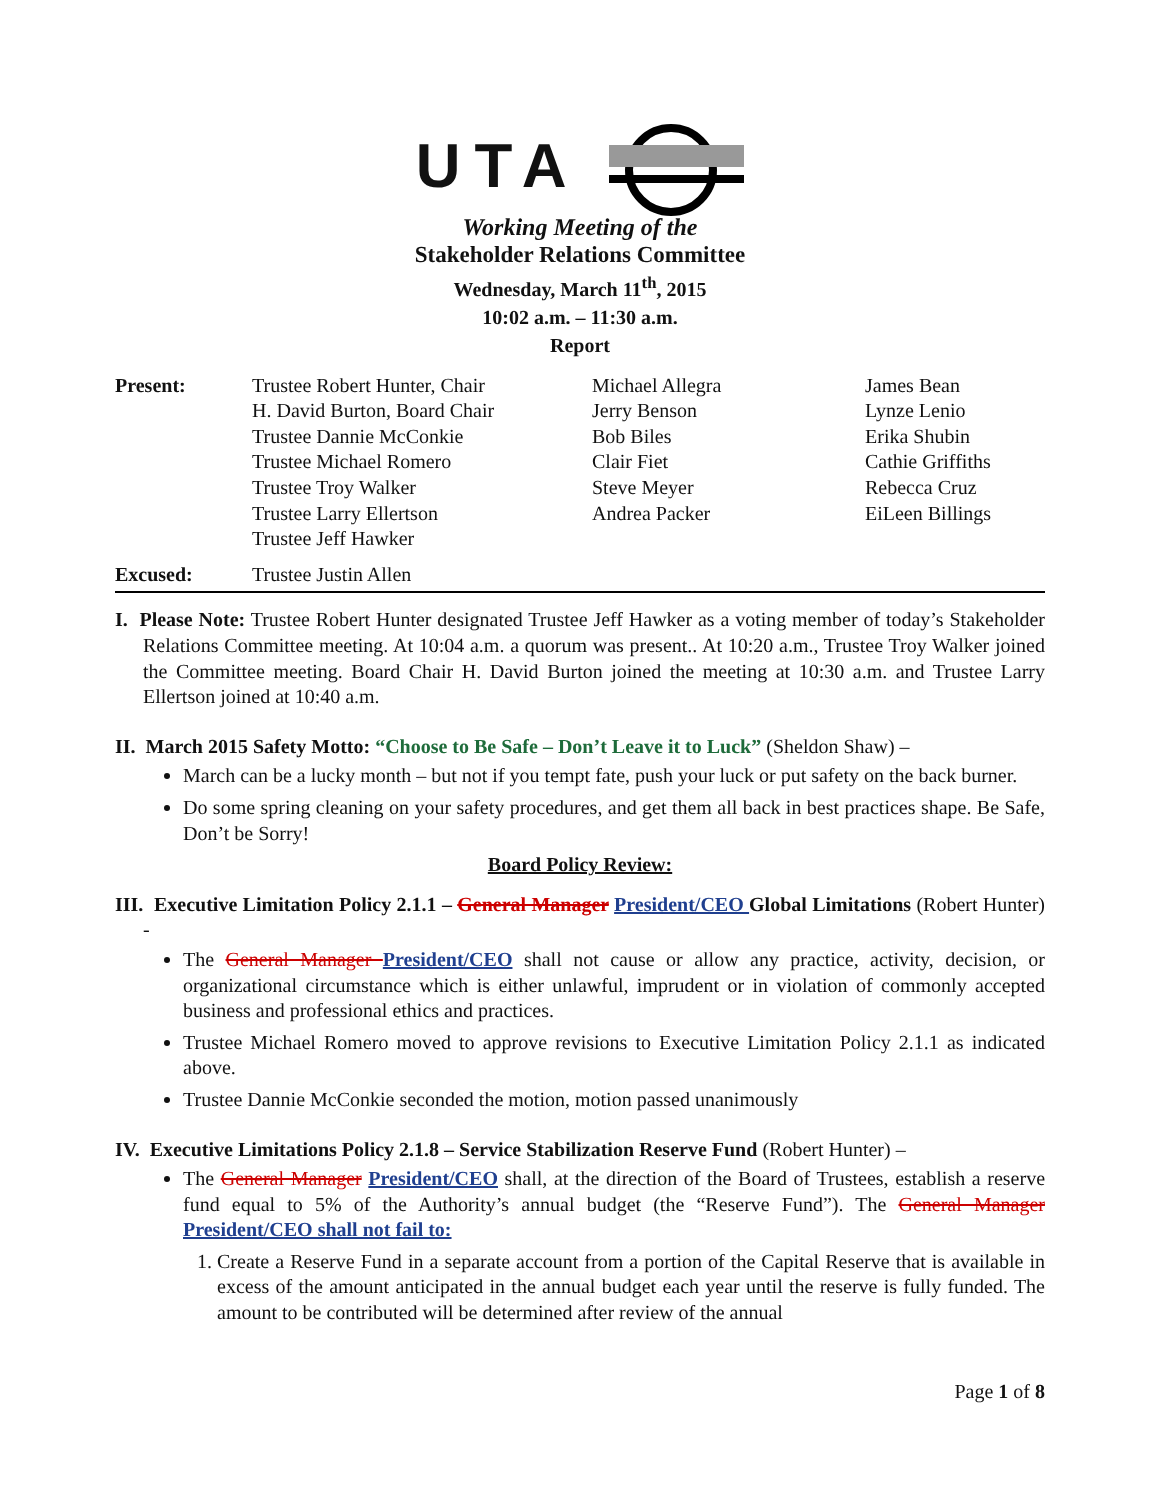UTA
Working Meeting of the
Stakeholder Relations Committee
Wednesday, March 11<sup>th</sup>, 2015
10:02 a.m. – 11:30 a.m.
Report
| Present: | Trustee Robert Hunter, Chair H. David Burton, Board Chair Trustee Dannie McConkie Trustee Michael Romero Trustee Troy Walker Trustee Larry Ellertson Trustee Jeff Hawker | Michael Allegra Jerry Benson Bob Biles Clair Fiet Steve Meyer Andrea Packer | James Bean Lynze Lenio Erika Shubin Cathie Griffiths Rebecca Cruz EiLeen Billings |
| Excused: | Trustee Justin Allen | | |
I. Please Note: Trustee Robert Hunter designated Trustee Jeff Hawker as a voting member of today’s Stakeholder Relations Committee meeting. At 10:04 a.m. a quorum was present.. At 10:20 a.m., Trustee Troy Walker joined the Committee meeting. Board Chair H. David Burton joined the meeting at 10:30 a.m. and Trustee Larry Ellertson joined at 10:40 a.m.
II. March 2015 Safety Motto: “Choose to Be Safe – Don’t Leave it to Luck” (Sheldon Shaw) –
March can be a lucky month – but not if you tempt fate, push your luck or put safety on the back burner.
Do some spring cleaning on your safety procedures, and get them all back in best practices shape. Be Safe, Don’t be Sorry!
Board Policy Review:
III. Executive Limitation Policy 2.1.1 – General Manager President/CEO Global Limitations (Robert Hunter) -
The General Manager President/CEO shall not cause or allow any practice, activity, decision, or organizational circumstance which is either unlawful, imprudent or in violation of commonly accepted business and professional ethics and practices.
Trustee Michael Romero moved to approve revisions to Executive Limitation Policy 2.1.1 as indicated above.
Trustee Dannie McConkie seconded the motion, motion passed unanimously
IV. Executive Limitations Policy 2.1.8 – Service Stabilization Reserve Fund (Robert Hunter) –
The General Manager President/CEO shall, at the direction of the Board of Trustees, establish a reserve fund equal to 5% of the Authority’s annual budget (the “Reserve Fund”). The General Manager President/CEO shall not fail to:
1. Create a Reserve Fund in a separate account from a portion of the Capital Reserve that is available in excess of the amount anticipated in the annual budget each year until the reserve is fully funded. The amount to be contributed will be determined after review of the annual
Page 1 of 8